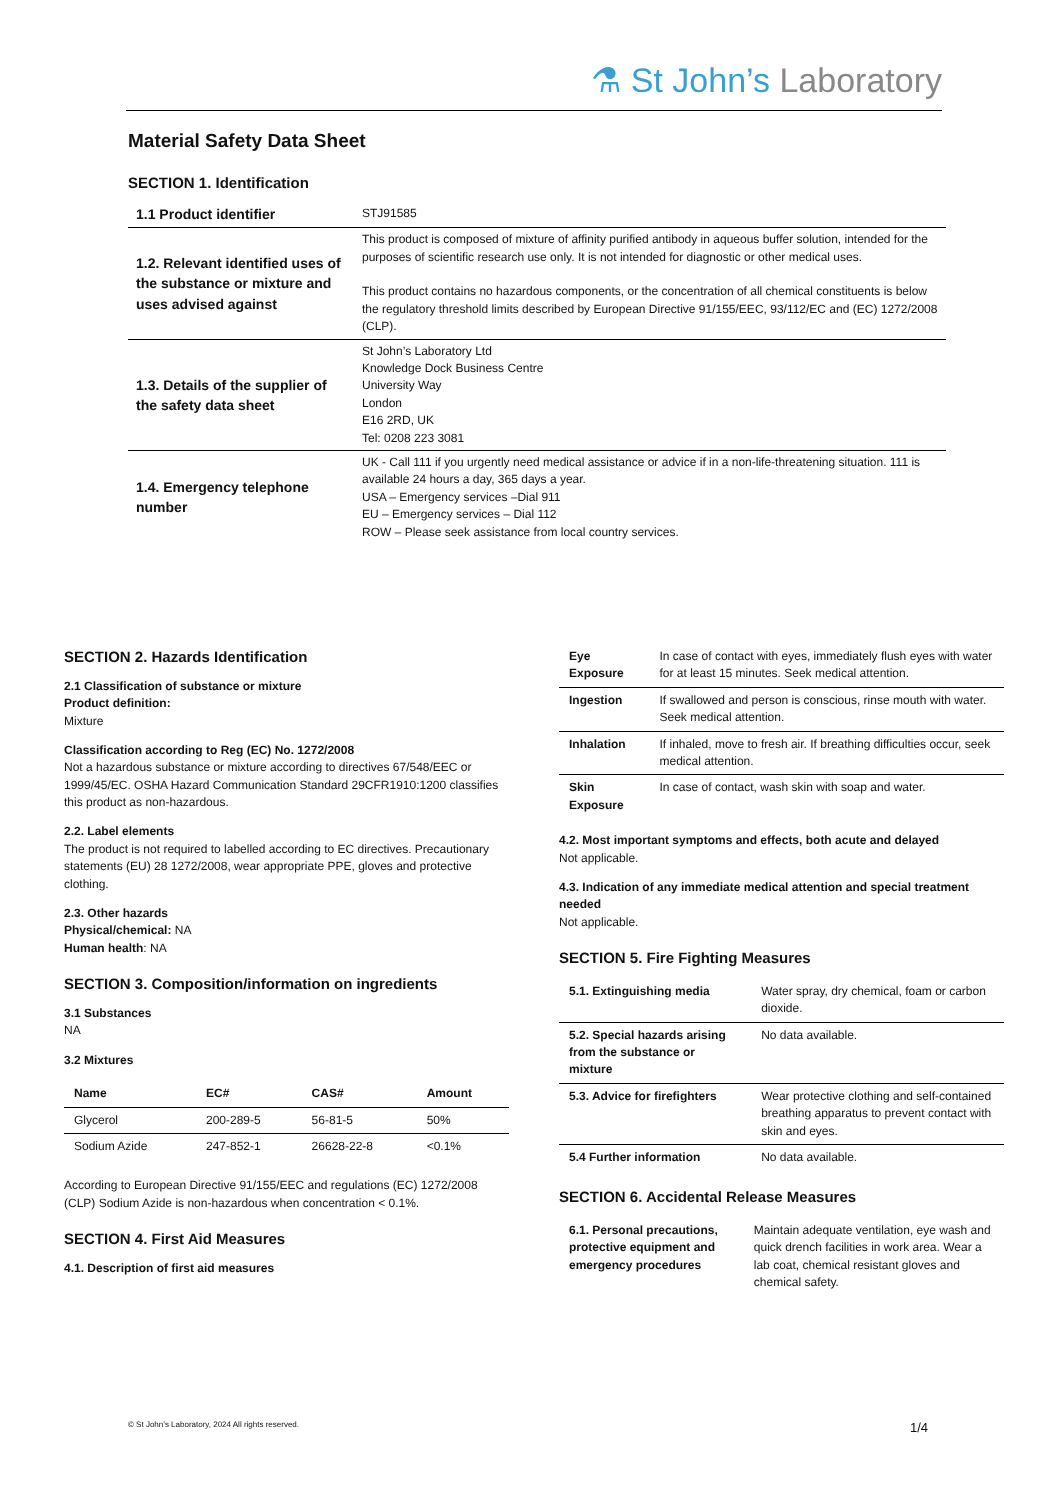⚗ St John’s Laboratory
Material Safety Data Sheet
SECTION 1. Identification
| 1.1 Product identifier | STJ91585 |
| 1.2. Relevant identified uses of the substance or mixture and uses advised against | This product is composed of mixture of affinity purified antibody in aqueous buffer solution, intended for the purposes of scientific research use only. It is not intended for diagnostic or other medical uses. This product contains no hazardous components, or the concentration of all chemical constituents is below the regulatory threshold limits described by European Directive 91/155/EEC, 93/112/EC and (EC) 1272/2008 (CLP). |
| 1.3. Details of the supplier of the safety data sheet | St John’s Laboratory Ltd Knowledge Dock Business Centre University Way London E16 2RD, UK Tel: 0208 223 3081 |
| 1.4. Emergency telephone number | UK - Call 111 if you urgently need medical assistance or advice if in a non-life-threatening situation. 111 is available 24 hours a day, 365 days a year. USA – Emergency services –Dial 911 EU – Emergency services – Dial 112 ROW – Please seek assistance from local country services. |
SECTION 2. Hazards Identification
2.1 Classification of substance or mixture
Product definition:
Mixture
Classification according to Reg (EC) No. 1272/2008
Not a hazardous substance or mixture according to directives 67/548/EEC or 1999/45/EC. OSHA Hazard Communication Standard 29CFR1910:1200 classifies this product as non-hazardous.
2.2. Label elements
The product is not required to labelled according to EC directives. Precautionary statements (EU) 28 1272/2008, wear appropriate PPE, gloves and protective clothing.
2.3. Other hazards
Physical/chemical: NA
Human health: NA
SECTION 3. Composition/information on ingredients
3.1 Substances
NA
3.2 Mixtures
| Name | EC# | CAS# | Amount |
| --- | --- | --- | --- |
| Glycerol | 200-289-5 | 56-81-5 | 50% |
| Sodium Azide | 247-852-1 | 26628-22-8 | <0.1% |
According to European Directive 91/155/EEC and regulations (EC) 1272/2008 (CLP) Sodium Azide is non-hazardous when concentration < 0.1%.
SECTION 4. First Aid Measures
4.1. Description of first aid measures
| Eye Exposure | In case of contact with eyes, immediately flush eyes with water for at least 15 minutes. Seek medical attention. |
| Ingestion | If swallowed and person is conscious, rinse mouth with water. Seek medical attention. |
| Inhalation | If inhaled, move to fresh air. If breathing difficulties occur, seek medical attention. |
| Skin Exposure | In case of contact, wash skin with soap and water. |
4.2. Most important symptoms and effects, both acute and delayed
Not applicable.
4.3. Indication of any immediate medical attention and special treatment needed
Not applicable.
SECTION 5. Fire Fighting Measures
| 5.1. Extinguishing media | Water spray, dry chemical, foam or carbon dioxide. |
| 5.2. Special hazards arising from the substance or mixture | No data available. |
| 5.3. Advice for firefighters | Wear protective clothing and self-contained breathing apparatus to prevent contact with skin and eyes. |
| 5.4 Further information | No data available. |
SECTION 6. Accidental Release Measures
| 6.1. Personal precautions, protective equipment and emergency procedures | Maintain adequate ventilation, eye wash and quick drench facilities in work area. Wear a lab coat, chemical resistant gloves and chemical safety. |
© St John’s Laboratory, 2024 All rights reserved.
1/4